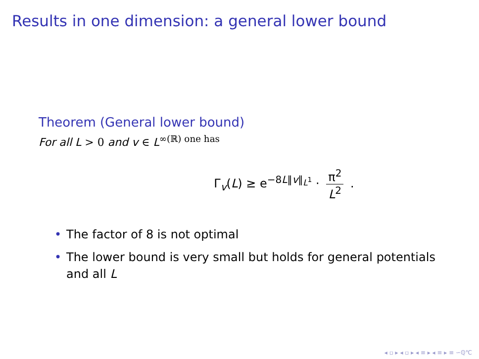Results in one dimension: a general lower bound
Theorem (General lower bound)
For all L > 0 and v ∈ L<sup>∞(ℝ) one has</sup>
Γ<sub>v</sub>(L) ≥ e<sup>−8L‖v‖<sub>L<sup>1</sup></sub></sup> · π<sup>2</sup> L<sup>2</sup> .
• The factor of 8 is not optimal
• The lower bound is very small but holds for general potentials and all L
◂ ▫ ▸ ◂ ▫ ▸ ◂ ≡ ▸ ◂ ≡ ▸ ≡ ∽ℚ℃